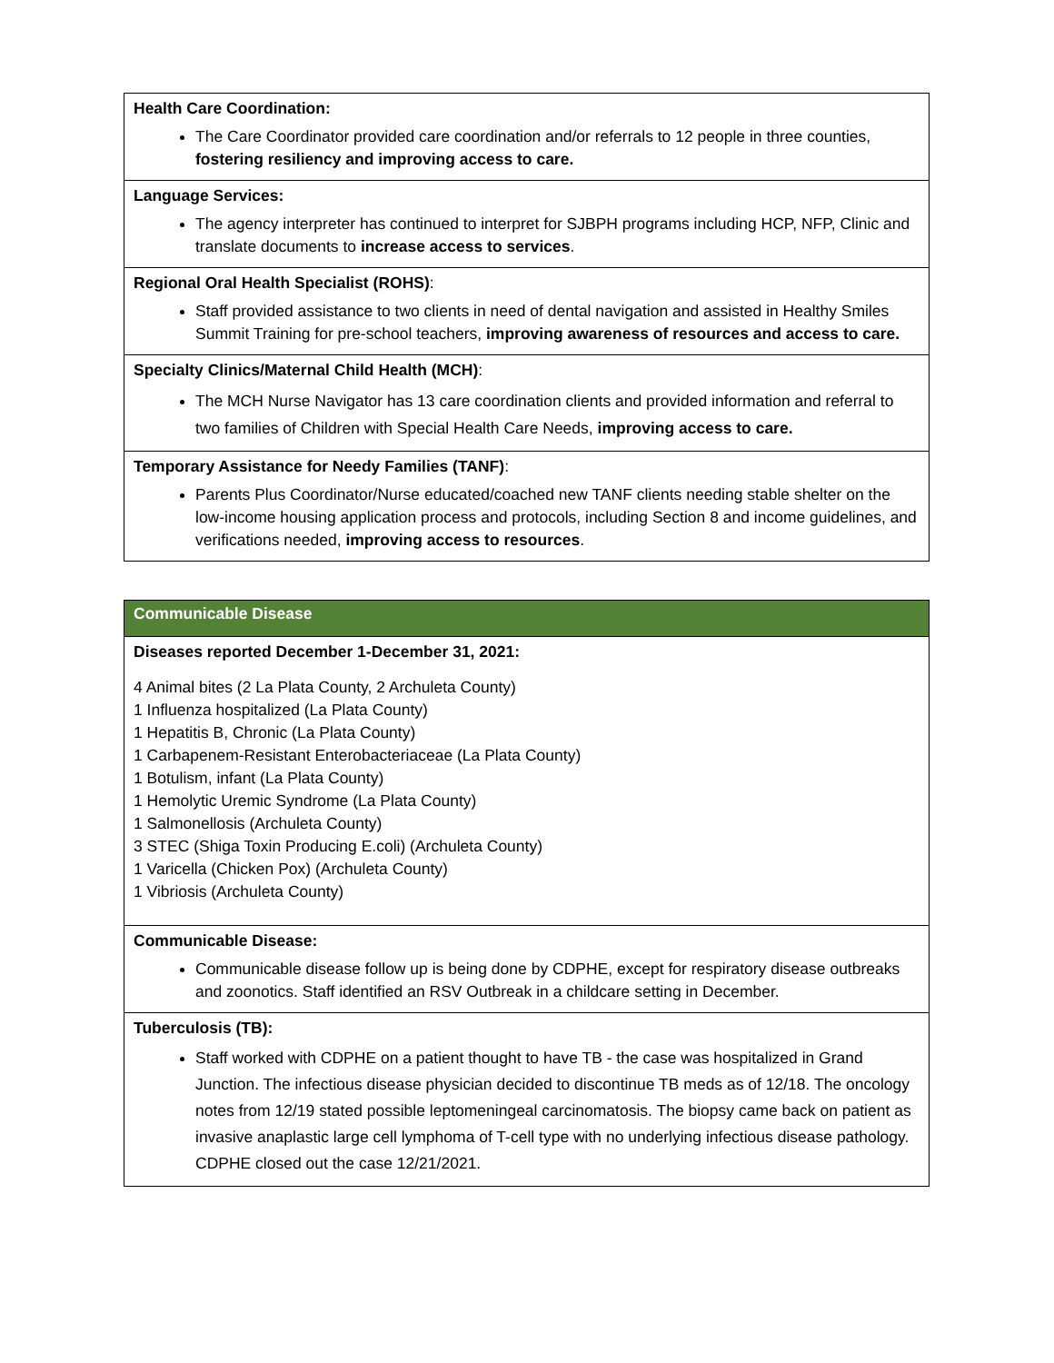| Health Care Coordination: The Care Coordinator provided care coordination and/or referrals to 12 people in three counties, fostering resiliency and improving access to care. |
| Language Services: The agency interpreter has continued to interpret for SJBPH programs including HCP, NFP, Clinic and translate documents to increase access to services . |
| Regional Oral Health Specialist (ROHS) : Staff provided assistance to two clients in need of dental navigation and assisted in Healthy Smiles Summit Training for pre-school teachers, improving awareness of resources and access to care. |
| Specialty Clinics/Maternal Child Health (MCH) : The MCH Nurse Navigator has 13 care coordination clients and provided information and referral to two families of Children with Special Health Care Needs, improving access to care. |
| Temporary Assistance for Needy Families (TANF) : Parents Plus Coordinator/Nurse educated/coached new TANF clients needing stable shelter on the low-income housing application process and protocols, including Section 8 and income guidelines, and verifications needed, improving access to resources . |
| Communicable Disease |
| Diseases reported December 1-December 31, 2021: 4 Animal bites (2 La Plata County, 2 Archuleta County) 1 Influenza hospitalized (La Plata County) 1 Hepatitis B, Chronic (La Plata County) 1 Carbapenem-Resistant Enterobacteriaceae (La Plata County) 1 Botulism, infant (La Plata County) 1 Hemolytic Uremic Syndrome (La Plata County) 1 Salmonellosis (Archuleta County) 3 STEC (Shiga Toxin Producing E.coli) (Archuleta County) 1 Varicella (Chicken Pox) (Archuleta County) 1 Vibriosis (Archuleta County) |
| Communicable Disease: Communicable disease follow up is being done by CDPHE, except for respiratory disease outbreaks and zoonotics. Staff identified an RSV Outbreak in a childcare setting in December. |
| Tuberculosis (TB): Staff worked with CDPHE on a patient thought to have TB - the case was hospitalized in Grand Junction. The infectious disease physician decided to discontinue TB meds as of 12/18. The oncology notes from 12/19 stated possible leptomeningeal carcinomatosis. The biopsy came back on patient as invasive anaplastic large cell lymphoma of T-cell type with no underlying infectious disease pathology. CDPHE closed out the case 12/21/2021. |